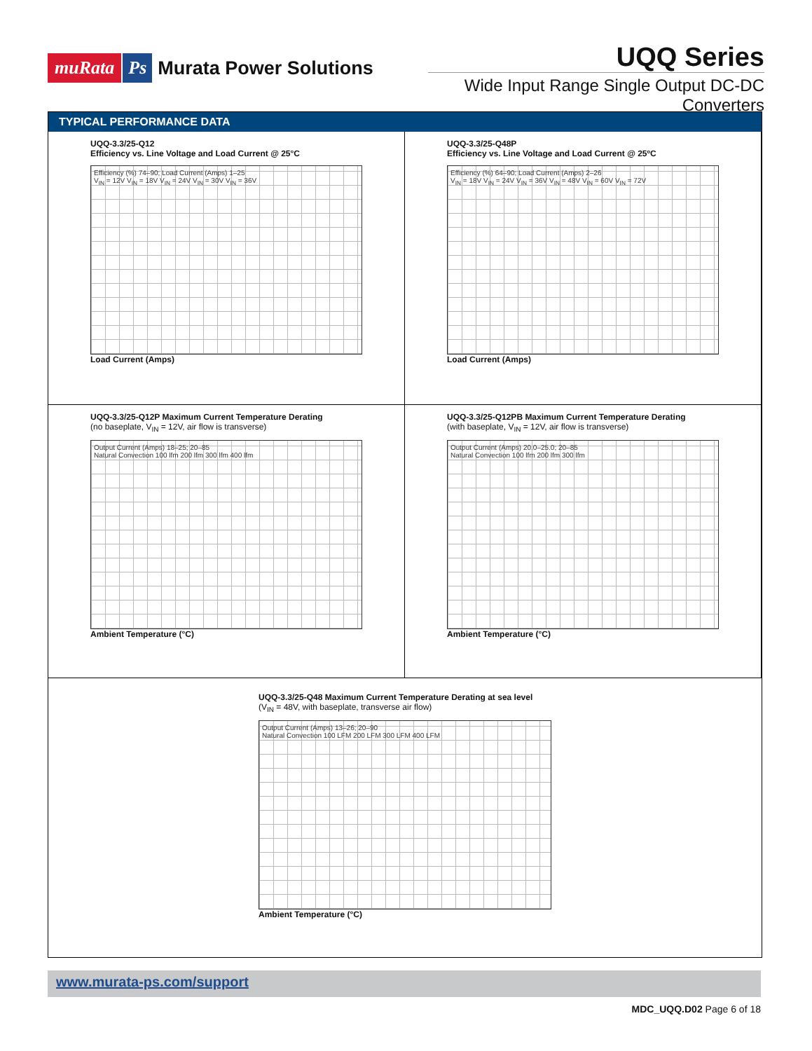muRata Ps Murata Power Solutions
UQQ Series
Wide Input Range Single Output DC-DC Converters
TYPICAL PERFORMANCE DATA
UQQ-3.3/25-Q12
Efficiency vs. Line Voltage and Load Current @ 25°C
Efficiency (%) 74–90; Load Current (Amps) 1–25
V<sub>IN</sub> = 12V V<sub>IN</sub> = 18V V<sub>IN</sub> = 24V V<sub>IN</sub> = 30V V<sub>IN</sub> = 36V
Load Current (Amps)
UQQ-3.3/25-Q48P
Efficiency vs. Line Voltage and Load Current @ 25ºC
Efficiency (%) 64–90; Load Current (Amps) 2–26
V<sub>IN</sub> = 18V V<sub>IN</sub> = 24V V<sub>IN</sub> = 36V V<sub>IN</sub> = 48V V<sub>IN</sub> = 60V V<sub>IN</sub> = 72V
Load Current (Amps)
UQQ-3.3/25-Q12P Maximum Current Temperature Derating
(no baseplate, V<sub>IN</sub> = 12V, air flow is transverse)
Output Current (Amps) 18–25; 20–85
Natural Convection 100 lfm 200 lfm 300 lfm 400 lfm
Ambient Temperature (°C)
UQQ-3.3/25-Q12PB Maximum Current Temperature Derating
(with baseplate, V<sub>IN</sub> = 12V, air flow is transverse)
Output Current (Amps) 20.0–25.0; 20–85
Natural Convection 100 lfm 200 lfm 300 lfm
Ambient Temperature (°C)
UQQ-3.3/25-Q48 Maximum Current Temperature Derating at sea level
(V<sub>IN</sub> = 48V, with baseplate, transverse air flow)
Output Current (Amps) 13–26; 20–90
Natural Convection 100 LFM 200 LFM 300 LFM 400 LFM
Ambient Temperature (°C)
www.murata-ps.com/support
MDC_UQQ.D02 Page 6 of 18